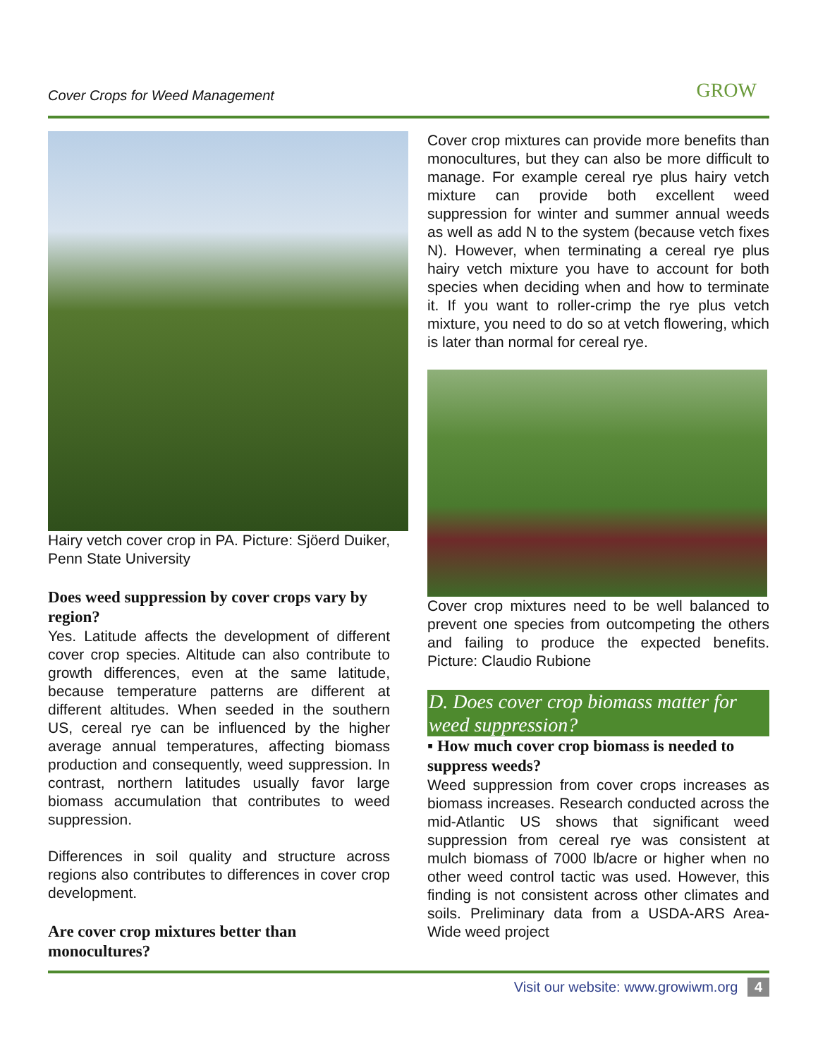Cover Crops for Weed Management GROW
Hairy vetch cover crop in PA. Picture: Sjöerd Duiker, Penn State University
Does weed suppression by cover crops vary by region?
Yes. Latitude affects the development of different cover crop species. Altitude can also contribute to growth differences, even at the same latitude, because temperature patterns are different at different altitudes. When seeded in the southern US, cereal rye can be influenced by the higher average annual temperatures, affecting biomass production and consequently, weed suppression. In contrast, northern latitudes usually favor large biomass accumulation that contributes to weed suppression.
Differences in soil quality and structure across regions also contributes to differences in cover crop development.
Are cover crop mixtures better than monocultures?
Cover crop mixtures can provide more benefits than monocultures, but they can also be more difficult to manage. For example cereal rye plus hairy vetch mixture can provide both excellent weed suppression for winter and summer annual weeds as well as add N to the system (because vetch fixes N). However, when terminating a cereal rye plus hairy vetch mixture you have to account for both species when deciding when and how to terminate it. If you want to roller-crimp the rye plus vetch mixture, you need to do so at vetch flowering, which is later than normal for cereal rye.
Cover crop mixtures need to be well balanced to prevent one species from outcompeting the others and failing to produce the expected benefits. Picture: Claudio Rubione
D. Does cover crop biomass matter for weed suppression?
▪ How much cover crop biomass is needed to suppress weeds?
Weed suppression from cover crops increases as biomass increases. Research conducted across the mid-Atlantic US shows that significant weed suppression from cereal rye was consistent at mulch biomass of 7000 lb/acre or higher when no other weed control tactic was used. However, this finding is not consistent across other climates and soils. Preliminary data from a USDA-ARS Area-Wide weed project
Visit our website: www.growiwm.org 4